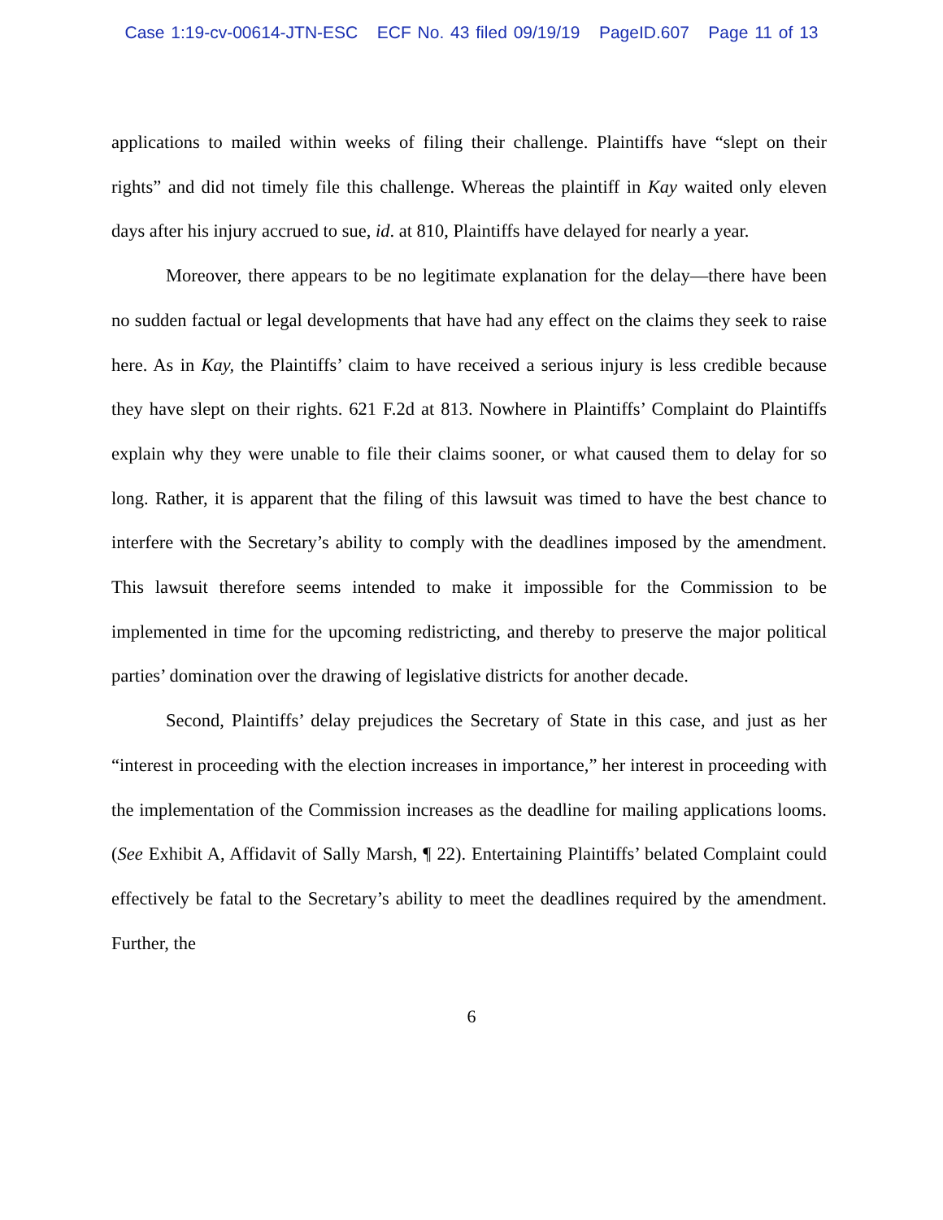Case 1:19-cv-00614-JTN-ESC ECF No. 43 filed 09/19/19 PageID.607 Page 11 of 13
applications to mailed within weeks of filing their challenge. Plaintiffs have “slept on their rights” and did not timely file this challenge. Whereas the plaintiff in Kay waited only eleven days after his injury accrued to sue, id. at 810, Plaintiffs have delayed for nearly a year.
Moreover, there appears to be no legitimate explanation for the delay—there have been no sudden factual or legal developments that have had any effect on the claims they seek to raise here. As in Kay, the Plaintiffs’ claim to have received a serious injury is less credible because they have slept on their rights. 621 F.2d at 813. Nowhere in Plaintiffs’ Complaint do Plaintiffs explain why they were unable to file their claims sooner, or what caused them to delay for so long. Rather, it is apparent that the filing of this lawsuit was timed to have the best chance to interfere with the Secretary’s ability to comply with the deadlines imposed by the amendment. This lawsuit therefore seems intended to make it impossible for the Commission to be implemented in time for the upcoming redistricting, and thereby to preserve the major political parties’ domination over the drawing of legislative districts for another decade.
Second, Plaintiffs’ delay prejudices the Secretary of State in this case, and just as her “interest in proceeding with the election increases in importance,” her interest in proceeding with the implementation of the Commission increases as the deadline for mailing applications looms. (See Exhibit A, Affidavit of Sally Marsh, ¶ 22). Entertaining Plaintiffs’ belated Complaint could effectively be fatal to the Secretary’s ability to meet the deadlines required by the amendment. Further, the
6